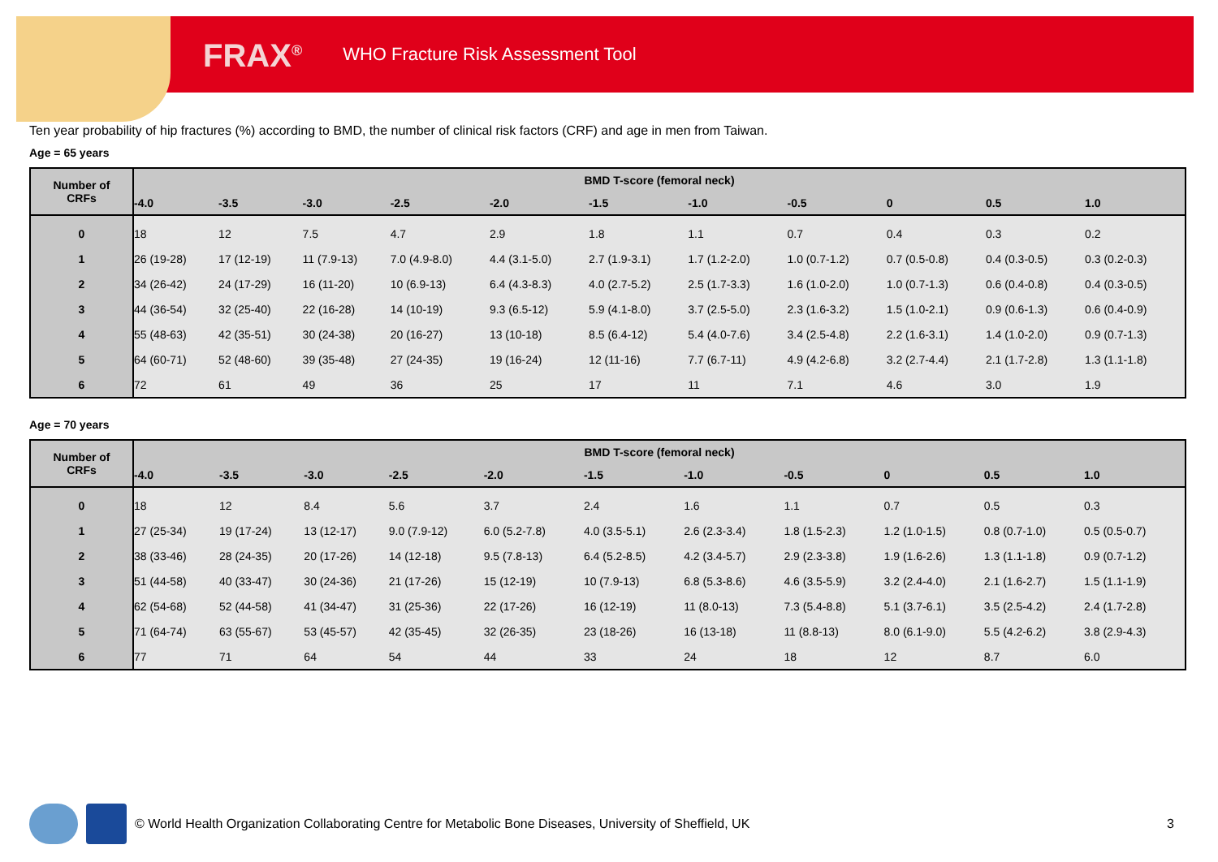FRAX<sup>®</sup> WHO Fracture Risk Assessment Tool
Ten year probability of hip fractures (%) according to BMD, the number of clinical risk factors (CRF) and age in men from Taiwan.
Age = 65 years
| Number of CRFs | BMD T-score (femoral neck) | | | | | | | | | | |
| --- | --- | --- | --- | --- | --- | --- | --- | --- | --- | --- | --- |
| | -4.0 | -3.5 | -3.0 | -2.5 | -2.0 | -1.5 | -1.0 | -0.5 | 0 | 0.5 | 1.0 |
| 0 | 18 | 12 | 7.5 | 4.7 | 2.9 | 1.8 | 1.1 | 0.7 | 0.4 | 0.3 | 0.2 |
| 1 | 26 (19-28) | 17 (12-19) | 11 (7.9-13) | 7.0 (4.9-8.0) | 4.4 (3.1-5.0) | 2.7 (1.9-3.1) | 1.7 (1.2-2.0) | 1.0 (0.7-1.2) | 0.7 (0.5-0.8) | 0.4 (0.3-0.5) | 0.3 (0.2-0.3) |
| 2 | 34 (26-42) | 24 (17-29) | 16 (11-20) | 10 (6.9-13) | 6.4 (4.3-8.3) | 4.0 (2.7-5.2) | 2.5 (1.7-3.3) | 1.6 (1.0-2.0) | 1.0 (0.7-1.3) | 0.6 (0.4-0.8) | 0.4 (0.3-0.5) |
| 3 | 44 (36-54) | 32 (25-40) | 22 (16-28) | 14 (10-19) | 9.3 (6.5-12) | 5.9 (4.1-8.0) | 3.7 (2.5-5.0) | 2.3 (1.6-3.2) | 1.5 (1.0-2.1) | 0.9 (0.6-1.3) | 0.6 (0.4-0.9) |
| 4 | 55 (48-63) | 42 (35-51) | 30 (24-38) | 20 (16-27) | 13 (10-18) | 8.5 (6.4-12) | 5.4 (4.0-7.6) | 3.4 (2.5-4.8) | 2.2 (1.6-3.1) | 1.4 (1.0-2.0) | 0.9 (0.7-1.3) |
| 5 | 64 (60-71) | 52 (48-60) | 39 (35-48) | 27 (24-35) | 19 (16-24) | 12 (11-16) | 7.7 (6.7-11) | 4.9 (4.2-6.8) | 3.2 (2.7-4.4) | 2.1 (1.7-2.8) | 1.3 (1.1-1.8) |
| 6 | 72 | 61 | 49 | 36 | 25 | 17 | 11 | 7.1 | 4.6 | 3.0 | 1.9 |
Age = 70 years
| Number of CRFs | BMD T-score (femoral neck) | | | | | | | | | | |
| --- | --- | --- | --- | --- | --- | --- | --- | --- | --- | --- | --- |
| | -4.0 | -3.5 | -3.0 | -2.5 | -2.0 | -1.5 | -1.0 | -0.5 | 0 | 0.5 | 1.0 |
| 0 | 18 | 12 | 8.4 | 5.6 | 3.7 | 2.4 | 1.6 | 1.1 | 0.7 | 0.5 | 0.3 |
| 1 | 27 (25-34) | 19 (17-24) | 13 (12-17) | 9.0 (7.9-12) | 6.0 (5.2-7.8) | 4.0 (3.5-5.1) | 2.6 (2.3-3.4) | 1.8 (1.5-2.3) | 1.2 (1.0-1.5) | 0.8 (0.7-1.0) | 0.5 (0.5-0.7) |
| 2 | 38 (33-46) | 28 (24-35) | 20 (17-26) | 14 (12-18) | 9.5 (7.8-13) | 6.4 (5.2-8.5) | 4.2 (3.4-5.7) | 2.9 (2.3-3.8) | 1.9 (1.6-2.6) | 1.3 (1.1-1.8) | 0.9 (0.7-1.2) |
| 3 | 51 (44-58) | 40 (33-47) | 30 (24-36) | 21 (17-26) | 15 (12-19) | 10 (7.9-13) | 6.8 (5.3-8.6) | 4.6 (3.5-5.9) | 3.2 (2.4-4.0) | 2.1 (1.6-2.7) | 1.5 (1.1-1.9) |
| 4 | 62 (54-68) | 52 (44-58) | 41 (34-47) | 31 (25-36) | 22 (17-26) | 16 (12-19) | 11 (8.0-13) | 7.3 (5.4-8.8) | 5.1 (3.7-6.1) | 3.5 (2.5-4.2) | 2.4 (1.7-2.8) |
| 5 | 71 (64-74) | 63 (55-67) | 53 (45-57) | 42 (35-45) | 32 (26-35) | 23 (18-26) | 16 (13-18) | 11 (8.8-13) | 8.0 (6.1-9.0) | 5.5 (4.2-6.2) | 3.8 (2.9-4.3) |
| 6 | 77 | 71 | 64 | 54 | 44 | 33 | 24 | 18 | 12 | 8.7 | 6.0 |
© World Health Organization Collaborating Centre for Metabolic Bone Diseases, University of Sheffield, UK 3